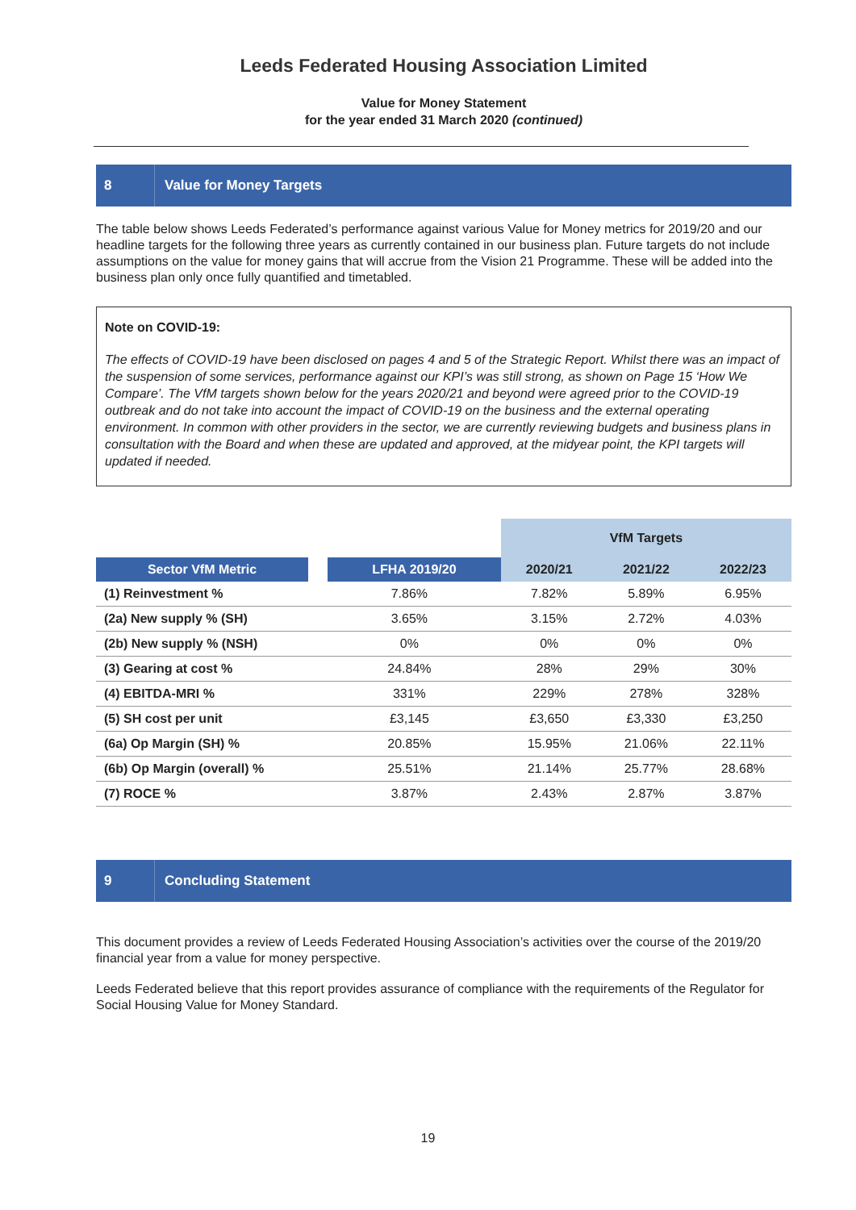Leeds Federated Housing Association Limited
Value for Money Statement
for the year ended 31 March 2020 (continued)
8
Value for Money Targets
The table below shows Leeds Federated’s performance against various Value for Money metrics for 2019/20 and our headline targets for the following three years as currently contained in our business plan. Future targets do not include assumptions on the value for money gains that will accrue from the Vision 21 Programme. These will be added into the business plan only once fully quantified and timetabled.
Note on COVID-19:
The effects of COVID-19 have been disclosed on pages 4 and 5 of the Strategic Report. Whilst there was an impact of the suspension of some services, performance against our KPI’s was still strong, as shown on Page 15 ‘How We Compare’. The VfM targets shown below for the years 2020/21 and beyond were agreed prior to the COVID-19 outbreak and do not take into account the impact of COVID-19 on the business and the external operating environment. In common with other providers in the sector, we are currently reviewing budgets and business plans in consultation with the Board and when these are updated and approved, at the midyear point, the KPI targets will updated if needed.
| | | VfM Targets | | |
| --- | --- | --- | --- | --- |
| Sector VfM Metric | LFHA 2019/20 | 2020/21 | 2021/22 | 2022/23 |
| (1) Reinvestment % | 7.86% | 7.82% | 5.89% | 6.95% |
| (2a) New supply % (SH) | 3.65% | 3.15% | 2.72% | 4.03% |
| (2b) New supply % (NSH) | 0% | 0% | 0% | 0% |
| (3) Gearing at cost % | 24.84% | 28% | 29% | 30% |
| (4) EBITDA-MRI % | 331% | 229% | 278% | 328% |
| (5) SH cost per unit | £3,145 | £3,650 | £3,330 | £3,250 |
| (6a) Op Margin (SH) % | 20.85% | 15.95% | 21.06% | 22.11% |
| (6b) Op Margin (overall) % | 25.51% | 21.14% | 25.77% | 28.68% |
| (7) ROCE % | 3.87% | 2.43% | 2.87% | 3.87% |
9
Concluding Statement
This document provides a review of Leeds Federated Housing Association’s activities over the course of the 2019/20 financial year from a value for money perspective.
Leeds Federated believe that this report provides assurance of compliance with the requirements of the Regulator for Social Housing Value for Money Standard.
19